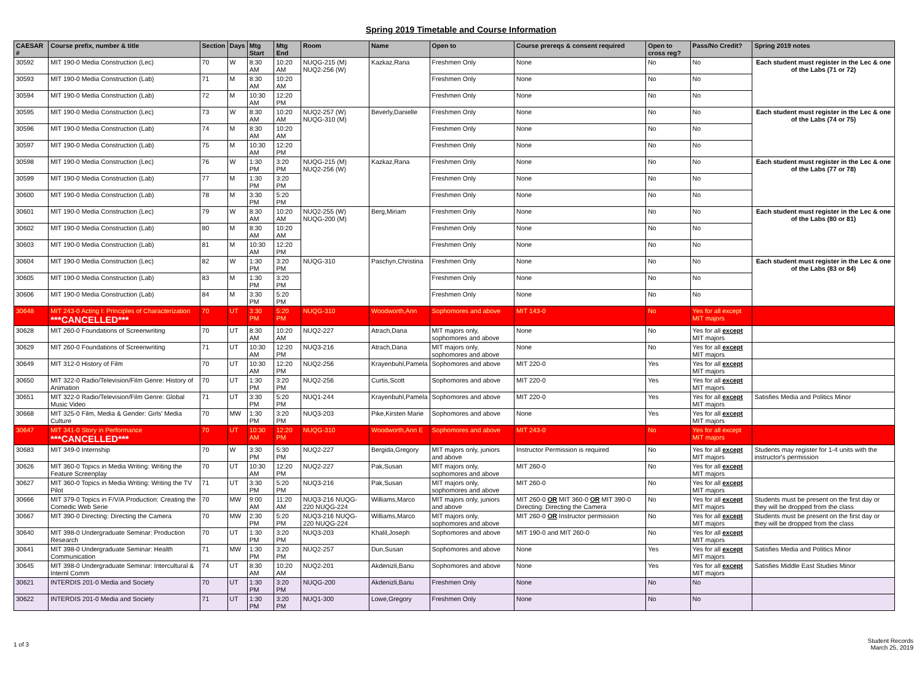Spring 2019 Timetable and Course Information
| CAESAR # | Course prefix, number & title | Section | Days | Mtg Start | Mtg End | Room | Name | Open to | Course prereqs & consent required | Open to cross reg? | Pass/No Credit? | Spring 2019 notes |
| --- | --- | --- | --- | --- | --- | --- | --- | --- | --- | --- | --- | --- |
| 30592 | MIT 190-0 Media Construction (Lec) | 70 | W | 8:30 AM | 10:20 AM | NUQG-215 (M) NUQ2-256 (W) | Kazkaz,Rana | Freshmen Only | None | No | No | Each student must register in the Lec & one of the Labs (71 or 72) |
| 30593 | MIT 190-0 Media Construction (Lab) | 71 | M | 8:30 AM | 10:20 AM | | | Freshmen Only | None | No | No | |
| 30594 | MIT 190-0 Media Construction (Lab) | 72 | M | 10:30 AM | 12:20 PM | | | Freshmen Only | None | No | No | |
| 30595 | MIT 190-0 Media Construction (Lec) | 73 | W | 8:30 AM | 10:20 AM | NUQ2-257 (W) NUQG-310 (M) | Beverly,Danielle | Freshmen Only | None | No | No | Each student must register in the Lec & one of the Labs (74 or 75) |
| 30596 | MIT 190-0 Media Construction (Lab) | 74 | M | 8:30 AM | 10:20 AM | | | Freshmen Only | None | No | No | |
| 30597 | MIT 190-0 Media Construction (Lab) | 75 | M | 10:30 AM | 12:20 PM | | | Freshmen Only | None | No | No | |
| 30598 | MIT 190-0 Media Construction (Lec) | 76 | W | 1:30 PM | 3:20 PM | NUQG-215 (M) NUQ2-256 (W) | Kazkaz,Rana | Freshmen Only | None | No | No | Each student must register in the Lec & one of the Labs (77 or 78) |
| 30599 | MIT 190-0 Media Construction (Lab) | 77 | M | 1:30 PM | 3:20 PM | | | Freshmen Only | None | No | No | |
| 30600 | MIT 190-0 Media Construction (Lab) | 78 | M | 3:30 PM | 5:20 PM | | | Freshmen Only | None | No | No | |
| 30601 | MIT 190-0 Media Construction (Lec) | 79 | W | 8:30 AM | 10:20 AM | NUQ2-255 (W) NUQG-200 (M) | Berg,Miriam | Freshmen Only | None | No | No | Each student must register in the Lec & one of the Labs (80 or 81) |
| 30602 | MIT 190-0 Media Construction (Lab) | 80 | M | 8:30 AM | 10:20 AM | | | Freshmen Only | None | No | No | |
| 30603 | MIT 190-0 Media Construction (Lab) | 81 | M | 10:30 AM | 12:20 PM | | | Freshmen Only | None | No | No | |
| 30604 | MIT 190-0 Media Construction (Lec) | 82 | W | 1:30 PM | 3:20 PM | NUQG-310 | Paschyn,Christina | Freshmen Only | None | No | No | Each student must register in the Lec & one of the Labs (83 or 84) |
| 30605 | MIT 190-0 Media Construction (Lab) | 83 | M | 1:30 PM | 3:20 PM | | | Freshmen Only | None | No | No | |
| 30606 | MIT 190-0 Media Construction (Lab) | 84 | M | 3:30 PM | 5:20 PM | | | Freshmen Only | None | No | No | |
| 30648 | MIT 243-0 Acting I: Principles of Characterization ***CANCELLED*** | 70 | UT | 3:30 PM | 5:20 PM | NUQG-310 | Woodworth,Ann | Sophomores and above | MIT 143-0 | No | Yes for all except MIT majors | |
| 30628 | MIT 260-0 Foundations of Screenwriting | 70 | UT | 8:30 AM | 10:20 AM | NUQ2-227 | Atrach,Dana | MIT majors only, sophomores and above | None | No | Yes for all except MIT majors | |
| 30629 | MIT 260-0 Foundations of Screenwriting | 71 | UT | 10:30 AM | 12:20 PM | NUQ3-216 | Atrach,Dana | MIT majors only, sophomores and above | None | No | Yes for all except MIT majors | |
| 30649 | MIT 312-0 History of Film | 70 | UT | 10:30 AM | 12:20 PM | NUQ2-256 | Krayenbuhl,Pamela | Sophomores and above | MIT 220-0 | Yes | Yes for all except MIT majors | |
| 30650 | MIT 322-0 Radio/Television/Film Genre: History of Animation | 70 | UT | 1:30 PM | 3:20 PM | NUQ2-256 | Curtis,Scott | Sophomores and above | MIT 220-0 | Yes | Yes for all except MIT majors | |
| 30651 | MIT 322-0 Radio/Television/Film Genre: Global Music Video | 71 | UT | 3:30 PM | 5:20 PM | NUQ1-244 | Krayenbuhl,Pamela | Sophomores and above | MIT 220-0 | Yes | Yes for all except MIT majors | Satisfies Media and Politics Minor |
| 30668 | MIT 325-0 Film, Media & Gender: Girls' Media Culture | 70 | MW | 1:30 PM | 3:20 PM | NUQ3-203 | Pike,Kirsten Marie | Sophomores and above | None | Yes | Yes for all except MIT majors | |
| 30647 | MIT 341-0 Story in Performance ***CANCELLED*** | 70 | UT | 10:30 AM | 12:20 PM | NUQG-310 | Woodworth,Ann E | Sophomores and above | MIT 243-0 | No | Yes for all except MIT majors | |
| 30683 | MIT 349-0 Internship | 70 | W | 3:30 PM | 5:30 PM | NUQ2-227 | Bergida,Gregory | MIT majors only, juniors and above | Instructor Permission is required | No | Yes for all except MIT majors | Students may register for 1-4 units with the instructor's permission |
| 30626 | MIT 360-0 Topics in Media Writing: Writing the Feature Screenplay | 70 | UT | 10:30 AM | 12:20 PM | NUQ2-227 | Pak,Susan | MIT majors only, sophomores and above | MIT 260-0 | No | Yes for all except MIT majors | |
| 30627 | MIT 360-0 Topics in Media Writing: Writing the TV Pilot | 71 | UT | 3:30 PM | 5:20 PM | NUQ3-216 | Pak,Susan | MIT majors only, sophomores and above | MIT 260-0 | No | Yes for all except MIT majors | |
| 30666 | MIT 379-0 Topics in F/V/A Production: Creating the Comedic Web Serie | 70 | MW | 9:00 AM | 11:20 AM | NUQ3-216 NUQG-220 NUQG-224 | Williams,Marco | MIT majors only, juniors and above | MIT 260-0 OR MIT 360-0 OR MIT 390-0 Directing: Directing the Camera | No | Yes for all except MIT majors | Students must be present on the first day or they will be dropped from the class |
| 30667 | MIT 390-0 Directing: Directing the Camera | 70 | MW | 2:30 PM | 5:20 PM | NUQ3-216 NUQG-220 NUQG-224 | Williams,Marco | MIT majors only, sophomores and above | MIT 260-0 OR Instructor permission | No | Yes for all except MIT majors | Students must be present on the first day or they will be dropped from the class |
| 30640 | MIT 398-0 Undergraduate Seminar: Production Research | 70 | UT | 1:30 PM | 3:20 PM | NUQ3-203 | Khalil,Joseph | Sophomores and above | MIT 190-0 and MIT 260-0 | No | Yes for all except MIT majors | |
| 30641 | MIT 398-0 Undergraduate Seminar: Health Communication | 71 | MW | 1:30 PM | 3:20 PM | NUQ2-257 | Dun,Susan | Sophomores and above | None | Yes | Yes for all except MIT majors | Satisfies Media and Politics Minor |
| 30645 | MIT 398-0 Undergraduate Seminar: Intercultural & Internl Comm | 74 | UT | 8:30 AM | 10:20 AM | NUQ2-201 | Akdenizli,Banu | Sophomores and above | None | Yes | Yes for all except MIT majors | Satisfies Middle East Studies Minor |
| 30621 | INTERDIS 201-0 Media and Society | 70 | UT | 1:30 PM | 3:20 PM | NUQG-200 | Akdenizli,Banu | Freshmen Only | None | No | No | |
| 30622 | INTERDIS 201-0 Media and Society | 71 | UT | 1:30 PM | 3:20 PM | NUQ1-300 | Lowe,Gregory | Freshmen Only | None | No | No | |
1 of 3
Student Records
March 25, 2019